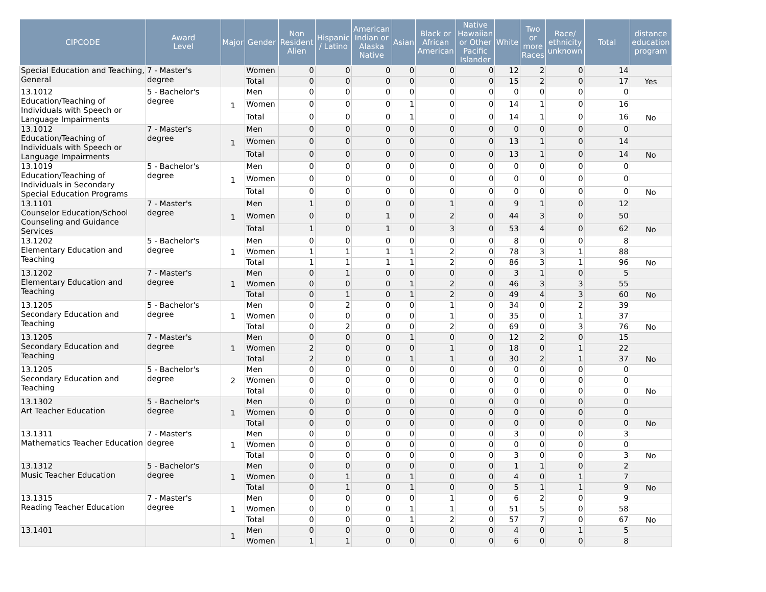| CIPCODE | Award Level | Major | Gender | Non Resident Alien | Hispanic / Latino | American Indian or Alaska Native | Asian | Black or African American | Native Hawaiian or Other Pacific Islander | White | Two or more Races | Race/ ethnicity unknown | Total | distance education program |
| --- | --- | --- | --- | --- | --- | --- | --- | --- | --- | --- | --- | --- | --- | --- |
| Special Education and Teaching, General | 7 - Master's degree | | Women | 0 | 0 | 0 | 0 | 0 | 0 | 12 | 2 | 0 | 14 | |
| | | | Total | 0 | 0 | 0 | 0 | 0 | 0 | 15 | 2 | 0 | 17 | Yes |
| 13.1012 Education/Teaching of Individuals with Speech or Language Impairments | 5 - Bachelor's degree | 1 | Men | 0 | 0 | 0 | 0 | 0 | 0 | 0 | 0 | 0 | 0 | |
| | | | Women | 0 | 0 | 0 | 1 | 0 | 0 | 14 | 1 | 0 | 16 | |
| | | | Total | 0 | 0 | 0 | 1 | 0 | 0 | 14 | 1 | 0 | 16 | No |
| 13.1012 Education/Teaching of Individuals with Speech or Language Impairments | 7 - Master's degree | 1 | Men | 0 | 0 | 0 | 0 | 0 | 0 | 0 | 0 | 0 | 0 | |
| | | | Women | 0 | 0 | 0 | 0 | 0 | 0 | 13 | 1 | 0 | 14 | |
| | | | Total | 0 | 0 | 0 | 0 | 0 | 0 | 13 | 1 | 0 | 14 | No |
| 13.1019 Education/Teaching of Individuals in Secondary Special Education Programs | 5 - Bachelor's degree | 1 | Men | 0 | 0 | 0 | 0 | 0 | 0 | 0 | 0 | 0 | 0 | |
| | | | Women | 0 | 0 | 0 | 0 | 0 | 0 | 0 | 0 | 0 | 0 | |
| | | | Total | 0 | 0 | 0 | 0 | 0 | 0 | 0 | 0 | 0 | 0 | No |
| 13.1101 Counselor Education/School Counseling and Guidance Services | 7 - Master's degree | 1 | Men | 1 | 0 | 0 | 0 | 1 | 0 | 9 | 1 | 0 | 12 | |
| | | | Women | 0 | 0 | 1 | 0 | 2 | 0 | 44 | 3 | 0 | 50 | |
| | | | Total | 1 | 0 | 1 | 0 | 3 | 0 | 53 | 4 | 0 | 62 | No |
| 13.1202 Elementary Education and Teaching | 5 - Bachelor's degree | 1 | Men | 0 | 0 | 0 | 0 | 0 | 0 | 8 | 0 | 0 | 8 | |
| | | | Women | 1 | 1 | 1 | 1 | 2 | 0 | 78 | 3 | 1 | 88 | |
| | | | Total | 1 | 1 | 1 | 1 | 2 | 0 | 86 | 3 | 1 | 96 | No |
| 13.1202 Elementary Education and Teaching | 7 - Master's degree | 1 | Men | 0 | 1 | 0 | 0 | 0 | 0 | 3 | 1 | 0 | 5 | |
| | | | Women | 0 | 0 | 0 | 1 | 2 | 0 | 46 | 3 | 3 | 55 | |
| | | | Total | 0 | 1 | 0 | 1 | 2 | 0 | 49 | 4 | 3 | 60 | No |
| 13.1205 Secondary Education and Teaching | 5 - Bachelor's degree | 1 | Men | 0 | 2 | 0 | 0 | 1 | 0 | 34 | 0 | 2 | 39 | |
| | | | Women | 0 | 0 | 0 | 0 | 1 | 0 | 35 | 0 | 1 | 37 | |
| | | | Total | 0 | 2 | 0 | 0 | 2 | 0 | 69 | 0 | 3 | 76 | No |
| 13.1205 Secondary Education and Teaching | 7 - Master's degree | 1 | Men | 0 | 0 | 0 | 1 | 0 | 0 | 12 | 2 | 0 | 15 | |
| | | | Women | 2 | 0 | 0 | 0 | 1 | 0 | 18 | 0 | 1 | 22 | |
| | | | Total | 2 | 0 | 0 | 1 | 1 | 0 | 30 | 2 | 1 | 37 | No |
| 13.1205 Secondary Education and Teaching | 5 - Bachelor's degree | 2 | Men | 0 | 0 | 0 | 0 | 0 | 0 | 0 | 0 | 0 | 0 | |
| | | | Women | 0 | 0 | 0 | 0 | 0 | 0 | 0 | 0 | 0 | 0 | |
| | | | Total | 0 | 0 | 0 | 0 | 0 | 0 | 0 | 0 | 0 | 0 | No |
| 13.1302 Art Teacher Education | 5 - Bachelor's degree | 1 | Men | 0 | 0 | 0 | 0 | 0 | 0 | 0 | 0 | 0 | 0 | |
| | | | Women | 0 | 0 | 0 | 0 | 0 | 0 | 0 | 0 | 0 | 0 | |
| | | | Total | 0 | 0 | 0 | 0 | 0 | 0 | 0 | 0 | 0 | 0 | No |
| 13.1311 Mathematics Teacher Education | 7 - Master's degree | 1 | Men | 0 | 0 | 0 | 0 | 0 | 0 | 3 | 0 | 0 | 3 | |
| | | | Women | 0 | 0 | 0 | 0 | 0 | 0 | 0 | 0 | 0 | 0 | |
| | | | Total | 0 | 0 | 0 | 0 | 0 | 0 | 3 | 0 | 0 | 3 | No |
| 13.1312 Music Teacher Education | 5 - Bachelor's degree | 1 | Men | 0 | 0 | 0 | 0 | 0 | 0 | 1 | 1 | 0 | 2 | |
| | | | Women | 0 | 1 | 0 | 1 | 0 | 0 | 4 | 0 | 1 | 7 | |
| | | | Total | 0 | 1 | 0 | 1 | 0 | 0 | 5 | 1 | 1 | 9 | No |
| 13.1315 Reading Teacher Education | 7 - Master's degree | 1 | Men | 0 | 0 | 0 | 0 | 1 | 0 | 6 | 2 | 0 | 9 | |
| | | | Women | 0 | 0 | 0 | 1 | 1 | 0 | 51 | 5 | 0 | 58 | |
| | | | Total | 0 | 0 | 0 | 1 | 2 | 0 | 57 | 7 | 0 | 67 | No |
| 13.1401 | | 1 | Men | 0 | 0 | 0 | 0 | 0 | 0 | 4 | 0 | 1 | 5 | |
| | | | Women | 1 | 1 | 0 | 0 | 0 | 0 | 6 | 0 | 0 | 8 | |